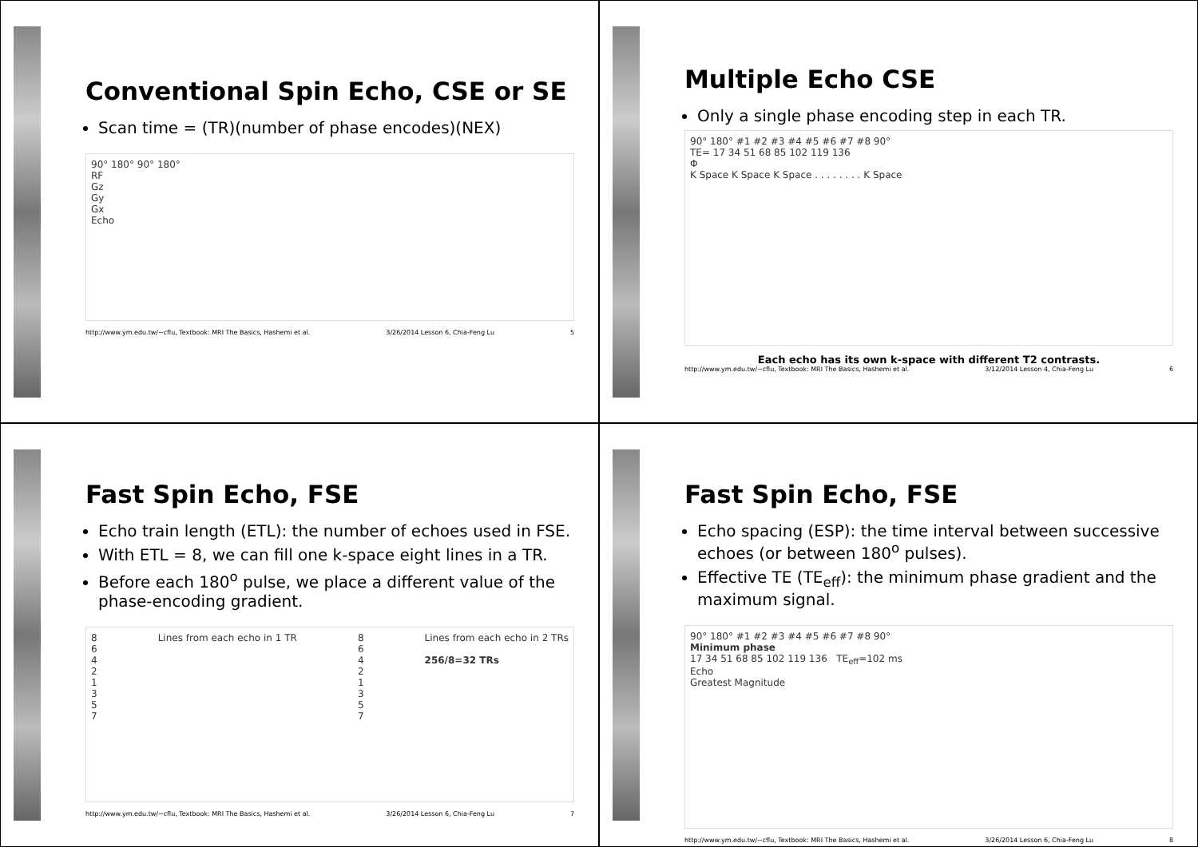Conventional Spin Echo, CSE or SE
Scan time = (TR)(number of phase encodes)(NEX)
90° 180° 90° 180°
RF
Gz
Gy
Gx
Echo
http://www.ym.edu.tw/~cflu, Textbook: MRI The Basics, Hashemi et al. 3/26/2014 Lesson 6, Chia-Feng Lu 5
Multiple Echo CSE
Only a single phase encoding step in each TR.
90° 180° #1 #2 #3 #4 #5 #6 #7 #8 90°
TE= 17 34 51 68 85 102 119 136
Φ
K Space K Space K Space . . . . . . . . K Space
Each echo has its own k-space with different T2 contrasts.
http://www.ym.edu.tw/~cflu, Textbook: MRI The Basics, Hashemi et al. 3/12/2014 Lesson 4, Chia-Feng Lu 6
Fast Spin Echo, FSE
Echo train length (ETL): the number of echoes used in FSE.
With ETL = 8, we can fill one k-space eight lines in a TR.
Before each 180<sup>o</sup> pulse, we place a different value of the phase-encoding gradient.
8
6
4
2
1
3
5
7
Lines from each echo in 1 TR 8
6
4
2
1
3
5
7
Lines from each echo in 2 TRs
256/8=32 TRs
http://www.ym.edu.tw/~cflu, Textbook: MRI The Basics, Hashemi et al. 3/26/2014 Lesson 6, Chia-Feng Lu 7
Fast Spin Echo, FSE
Echo spacing (ESP): the time interval between successive echoes (or between 180<sup>o</sup> pulses).
Effective TE (TE<sub>eff</sub>): the minimum phase gradient and the maximum signal.
90° 180° #1 #2 #3 #4 #5 #6 #7 #8 90°
Minimum phase
17 34 51 68 85 102 119 136 TE<sub>eff</sub>=102 ms
Echo
Greatest Magnitude
http://www.ym.edu.tw/~cflu, Textbook: MRI The Basics, Hashemi et al. 3/26/2014 Lesson 6, Chia-Feng Lu 8